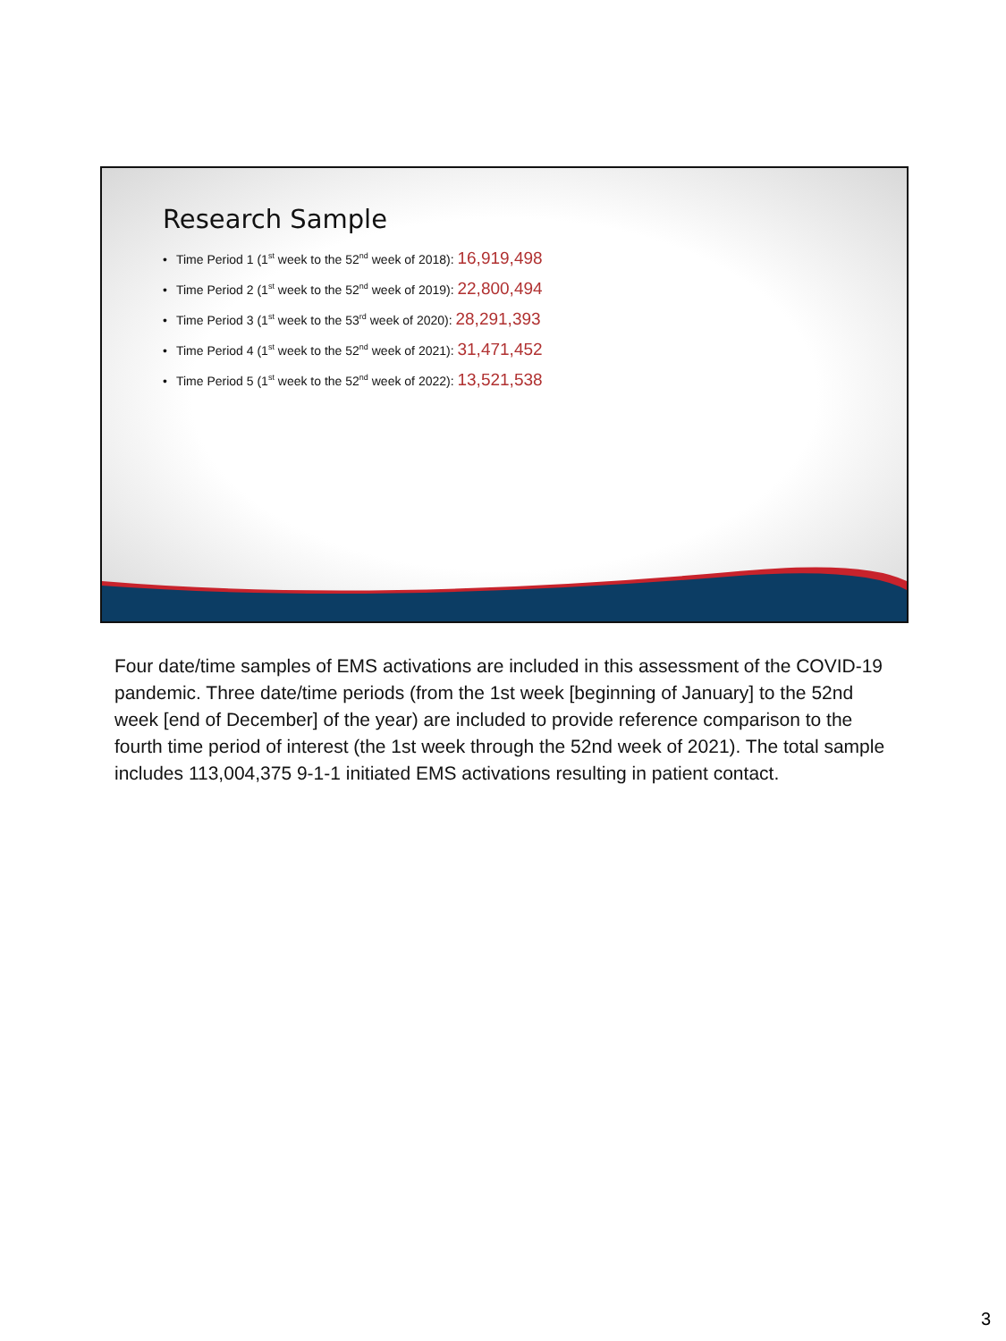Research Sample
• Time Period 1 (1<sup>st</sup> week to the 52<sup>nd</sup> week of 2018): 16,919,498
• Time Period 2 (1<sup>st</sup> week to the 52<sup>nd</sup> week of 2019): 22,800,494
• Time Period 3 (1<sup>st</sup> week to the 53<sup>rd</sup> week of 2020): 28,291,393
• Time Period 4 (1<sup>st</sup> week to the 52<sup>nd</sup> week of 2021): 31,471,452
• Time Period 5 (1<sup>st</sup> week to the 52<sup>nd</sup> week of 2022): 13,521,538
Four date/time samples of EMS activations are included in this assessment of the COVID-19 pandemic. Three date/time periods (from the 1st week [beginning of January] to the 52nd week [end of December] of the year) are included to provide reference comparison to the fourth time period of interest (the 1st week through the 52nd week of 2021). The total sample includes 113,004,375 9-1-1 initiated EMS activations resulting in patient contact.
3